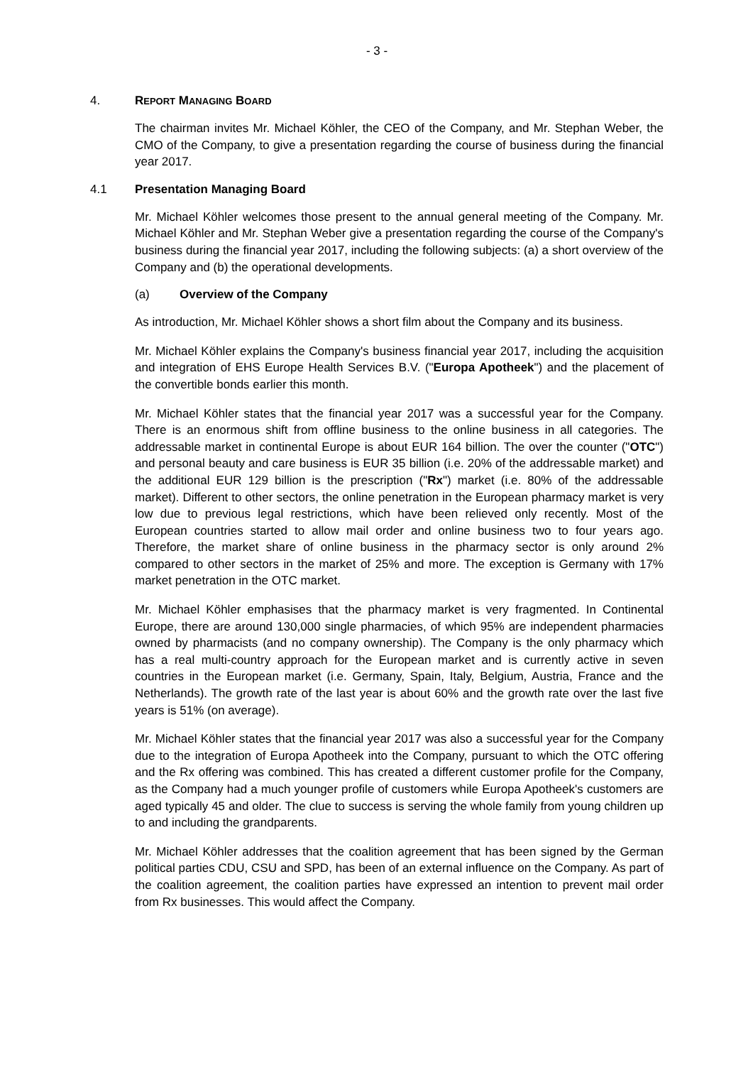- 3 -
4. REPORT MANAGING BOARD
The chairman invites Mr. Michael Köhler, the CEO of the Company, and Mr. Stephan Weber, the CMO of the Company, to give a presentation regarding the course of business during the financial year 2017.
4.1 Presentation Managing Board
Mr. Michael Köhler welcomes those present to the annual general meeting of the Company. Mr. Michael Köhler and Mr. Stephan Weber give a presentation regarding the course of the Company's business during the financial year 2017, including the following subjects: (a) a short overview of the Company and (b) the operational developments.
(a) Overview of the Company
As introduction, Mr. Michael Köhler shows a short film about the Company and its business.
Mr. Michael Köhler explains the Company's business financial year 2017, including the acquisition and integration of EHS Europe Health Services B.V. ("Europa Apotheek") and the placement of the convertible bonds earlier this month.
Mr. Michael Köhler states that the financial year 2017 was a successful year for the Company. There is an enormous shift from offline business to the online business in all categories. The addressable market in continental Europe is about EUR 164 billion. The over the counter ("OTC") and personal beauty and care business is EUR 35 billion (i.e. 20% of the addressable market) and the additional EUR 129 billion is the prescription ("Rx") market (i.e. 80% of the addressable market). Different to other sectors, the online penetration in the European pharmacy market is very low due to previous legal restrictions, which have been relieved only recently. Most of the European countries started to allow mail order and online business two to four years ago. Therefore, the market share of online business in the pharmacy sector is only around 2% compared to other sectors in the market of 25% and more. The exception is Germany with 17% market penetration in the OTC market.
Mr. Michael Köhler emphasises that the pharmacy market is very fragmented. In Continental Europe, there are around 130,000 single pharmacies, of which 95% are independent pharmacies owned by pharmacists (and no company ownership). The Company is the only pharmacy which has a real multi-country approach for the European market and is currently active in seven countries in the European market (i.e. Germany, Spain, Italy, Belgium, Austria, France and the Netherlands). The growth rate of the last year is about 60% and the growth rate over the last five years is 51% (on average).
Mr. Michael Köhler states that the financial year 2017 was also a successful year for the Company due to the integration of Europa Apotheek into the Company, pursuant to which the OTC offering and the Rx offering was combined. This has created a different customer profile for the Company, as the Company had a much younger profile of customers while Europa Apotheek's customers are aged typically 45 and older. The clue to success is serving the whole family from young children up to and including the grandparents.
Mr. Michael Köhler addresses that the coalition agreement that has been signed by the German political parties CDU, CSU and SPD, has been of an external influence on the Company. As part of the coalition agreement, the coalition parties have expressed an intention to prevent mail order from Rx businesses. This would affect the Company.